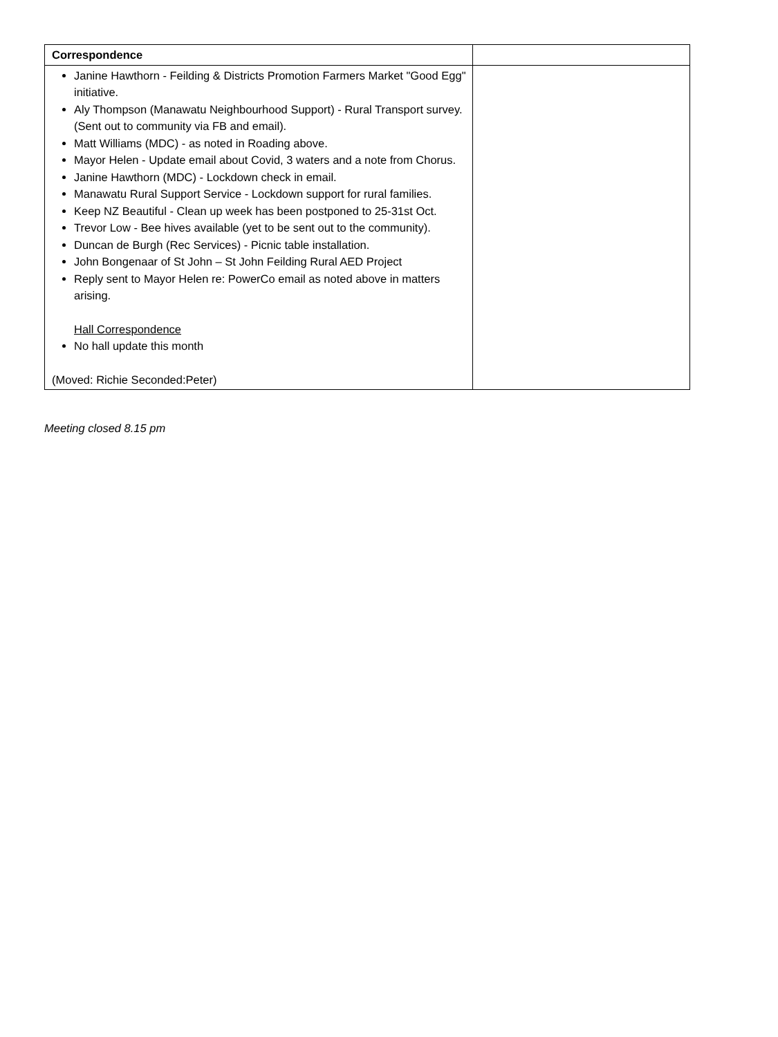| Correspondence | |
| Janine Hawthorn - Feilding & Districts Promotion Farmers Market "Good Egg" initiative. Aly Thompson (Manawatu Neighbourhood Support) - Rural Transport survey. (Sent out to community via FB and email). Matt Williams (MDC) - as noted in Roading above. Mayor Helen - Update email about Covid, 3 waters and a note from Chorus. Janine Hawthorn (MDC) - Lockdown check in email. Manawatu Rural Support Service - Lockdown support for rural families. Keep NZ Beautiful - Clean up week has been postponed to 25-31st Oct. Trevor Low - Bee hives available (yet to be sent out to the community). Duncan de Burgh (Rec Services) - Picnic table installation. John Bongenaar of St John – St John Feilding Rural AED Project Reply sent to Mayor Helen re: PowerCo email as noted above in matters arising. Hall Correspondence No hall update this month (Moved: Richie Seconded:Peter) | |
Meeting closed 8.15 pm